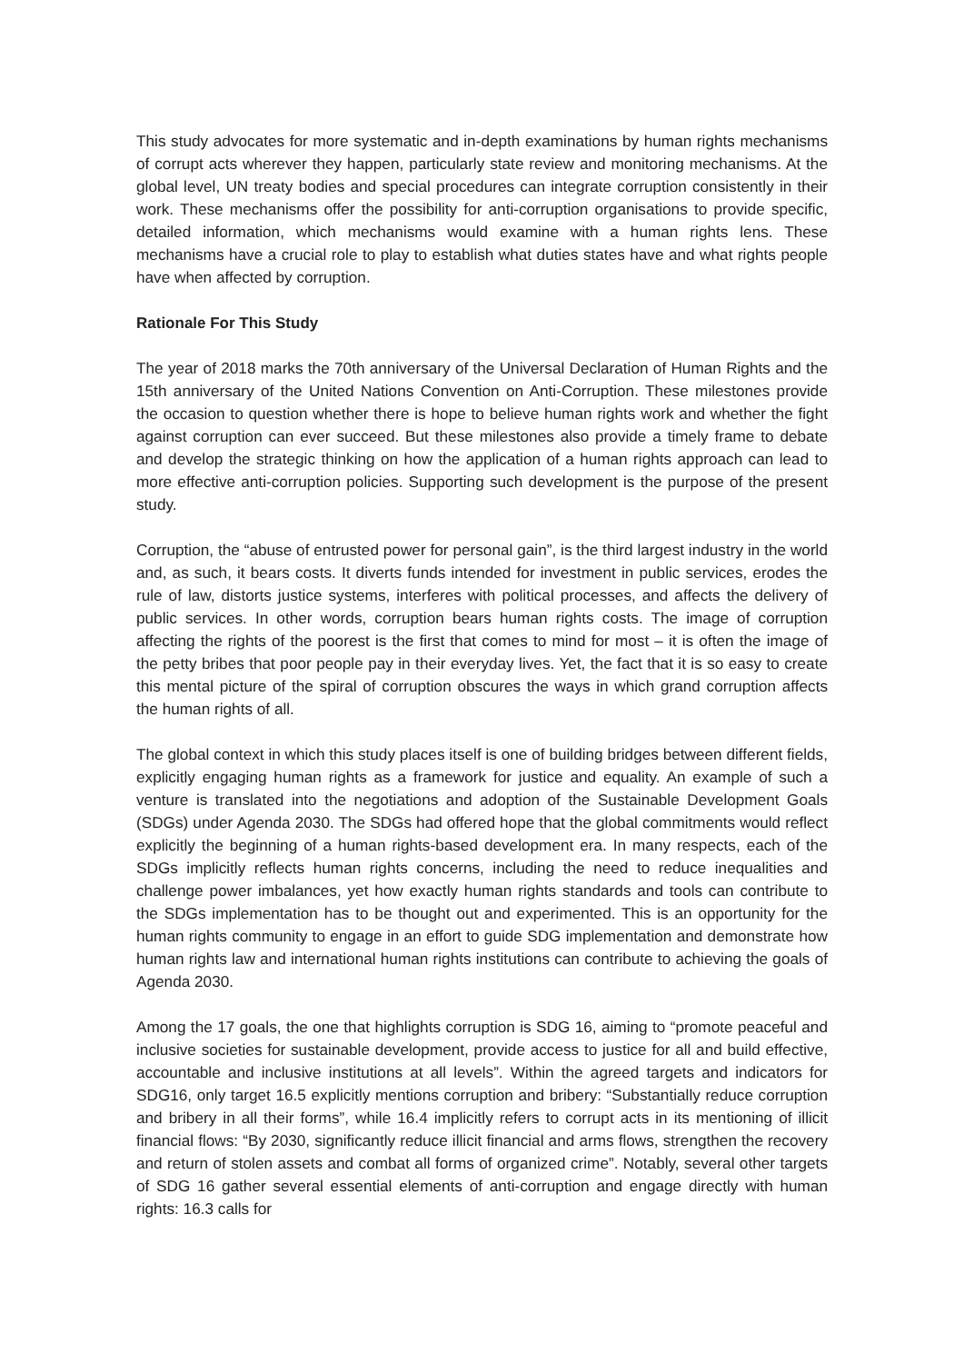This study advocates for more systematic and in-depth examinations by human rights mechanisms of corrupt acts wherever they happen, particularly state review and monitoring mechanisms. At the global level, UN treaty bodies and special procedures can integrate corruption consistently in their work. These mechanisms offer the possibility for anti-corruption organisations to provide specific, detailed information, which mechanisms would examine with a human rights lens. These mechanisms have a crucial role to play to establish what duties states have and what rights people have when affected by corruption.
Rationale For This Study
The year of 2018 marks the 70th anniversary of the Universal Declaration of Human Rights and the 15th anniversary of the United Nations Convention on Anti-Corruption. These milestones provide the occasion to question whether there is hope to believe human rights work and whether the fight against corruption can ever succeed. But these milestones also provide a timely frame to debate and develop the strategic thinking on how the application of a human rights approach can lead to more effective anti-corruption policies. Supporting such development is the purpose of the present study.
Corruption, the “abuse of entrusted power for personal gain”, is the third largest industry in the world and, as such, it bears costs. It diverts funds intended for investment in public services, erodes the rule of law, distorts justice systems, interferes with political processes, and affects the delivery of public services. In other words, corruption bears human rights costs. The image of corruption affecting the rights of the poorest is the first that comes to mind for most – it is often the image of the petty bribes that poor people pay in their everyday lives. Yet, the fact that it is so easy to create this mental picture of the spiral of corruption obscures the ways in which grand corruption affects the human rights of all.
The global context in which this study places itself is one of building bridges between different fields, explicitly engaging human rights as a framework for justice and equality. An example of such a venture is translated into the negotiations and adoption of the Sustainable Development Goals (SDGs) under Agenda 2030. The SDGs had offered hope that the global commitments would reflect explicitly the beginning of a human rights-based development era. In many respects, each of the SDGs implicitly reflects human rights concerns, including the need to reduce inequalities and challenge power imbalances, yet how exactly human rights standards and tools can contribute to the SDGs implementation has to be thought out and experimented. This is an opportunity for the human rights community to engage in an effort to guide SDG implementation and demonstrate how human rights law and international human rights institutions can contribute to achieving the goals of Agenda 2030.
Among the 17 goals, the one that highlights corruption is SDG 16, aiming to “promote peaceful and inclusive societies for sustainable development, provide access to justice for all and build effective, accountable and inclusive institutions at all levels”. Within the agreed targets and indicators for SDG16, only target 16.5 explicitly mentions corruption and bribery: “Substantially reduce corruption and bribery in all their forms”, while 16.4 implicitly refers to corrupt acts in its mentioning of illicit financial flows: “By 2030, significantly reduce illicit financial and arms flows, strengthen the recovery and return of stolen assets and combat all forms of organized crime”. Notably, several other targets of SDG 16 gather several essential elements of anti-corruption and engage directly with human rights: 16.3 calls for